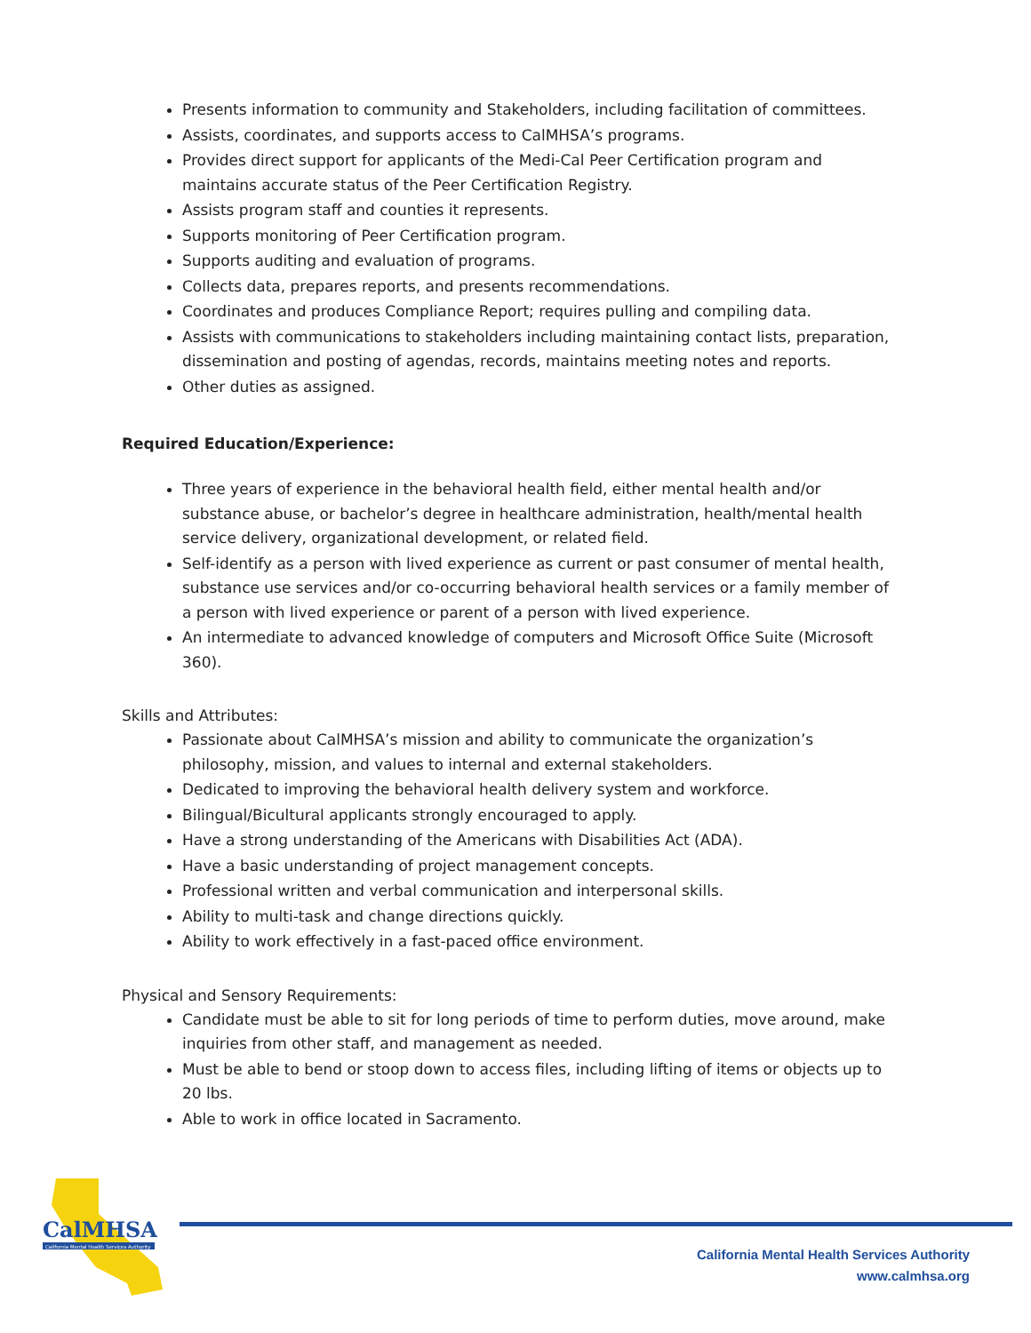Presents information to community and Stakeholders, including facilitation of committees.
Assists, coordinates, and supports access to CalMHSA’s programs.
Provides direct support for applicants of the Medi-Cal Peer Certification program and maintains accurate status of the Peer Certification Registry.
Assists program staff and counties it represents.
Supports monitoring of Peer Certification program.
Supports auditing and evaluation of programs.
Collects data, prepares reports, and presents recommendations.
Coordinates and produces Compliance Report; requires pulling and compiling data.
Assists with communications to stakeholders including maintaining contact lists, preparation, dissemination and posting of agendas, records, maintains meeting notes and reports.
Other duties as assigned.
Required Education/Experience:
Three years of experience in the behavioral health field, either mental health and/or substance abuse, or bachelor’s degree in healthcare administration, health/mental health service delivery, organizational development, or related field.
Self-identify as a person with lived experience as current or past consumer of mental health, substance use services and/or co-occurring behavioral health services or a family member of a person with lived experience or parent of a person with lived experience.
An intermediate to advanced knowledge of computers and Microsoft Office Suite (Microsoft 360).
Skills and Attributes:
Passionate about CalMHSA’s mission and ability to communicate the organization’s philosophy, mission, and values to internal and external stakeholders.
Dedicated to improving the behavioral health delivery system and workforce.
Bilingual/Bicultural applicants strongly encouraged to apply.
Have a strong understanding of the Americans with Disabilities Act (ADA).
Have a basic understanding of project management concepts.
Professional written and verbal communication and interpersonal skills.
Ability to multi-task and change directions quickly.
Ability to work effectively in a fast-paced office environment.
Physical and Sensory Requirements:
Candidate must be able to sit for long periods of time to perform duties, move around, make inquiries from other staff, and management as needed.
Must be able to bend or stoop down to access files, including lifting of items or objects up to 20 lbs.
Able to work in office located in Sacramento.
CalMHSA
California Mental Health Services Authority
California Mental Health Services Authority
www.calmhsa.org